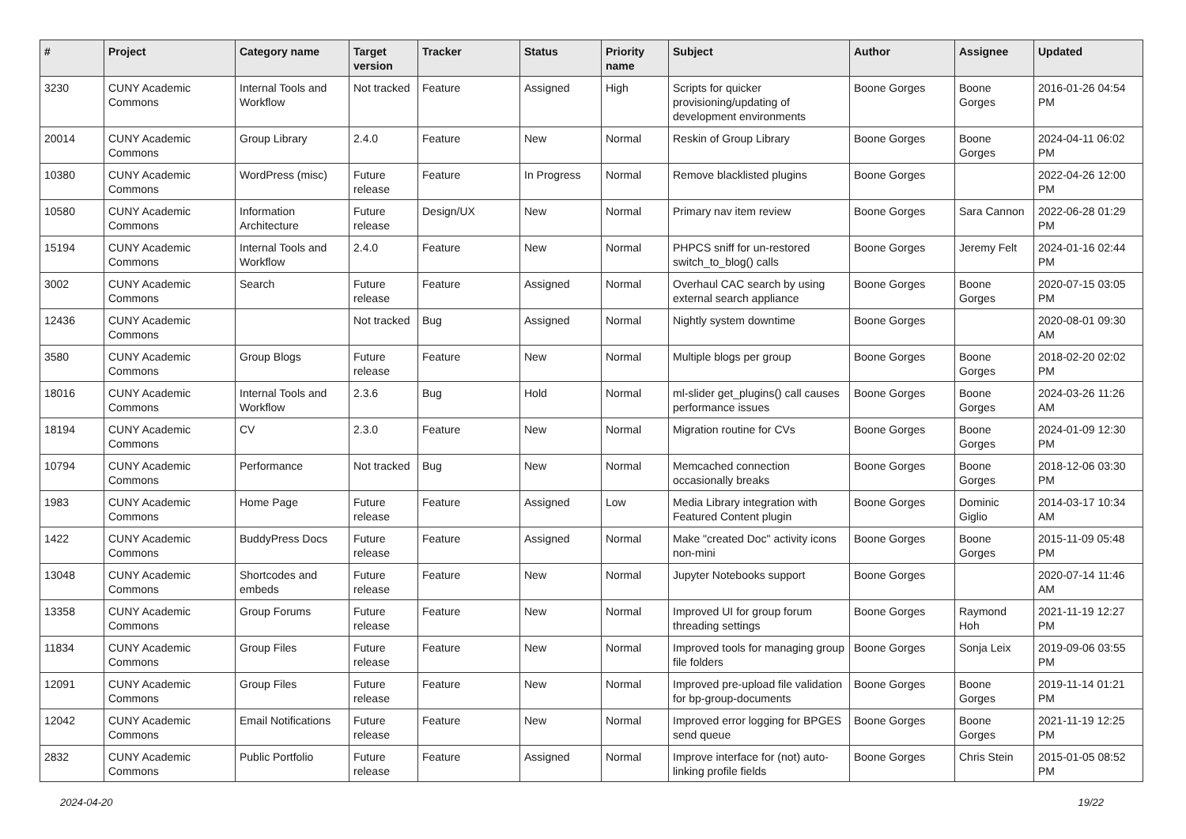| # | Project | Category name | Target version | Tracker | Status | Priority name | Subject | Author | Assignee | Updated |
| --- | --- | --- | --- | --- | --- | --- | --- | --- | --- | --- |
| 3230 | CUNY Academic Commons | Internal Tools and Workflow | Not tracked | Feature | Assigned | High | Scripts for quicker provisioning/updating of development environments | Boone Gorges | Boone Gorges | 2016-01-26 04:54 PM |
| 20014 | CUNY Academic Commons | Group Library | 2.4.0 | Feature | New | Normal | Reskin of Group Library | Boone Gorges | Boone Gorges | 2024-04-11 06:02 PM |
| 10380 | CUNY Academic Commons | WordPress (misc) | Future release | Feature | In Progress | Normal | Remove blacklisted plugins | Boone Gorges | | 2022-04-26 12:00 PM |
| 10580 | CUNY Academic Commons | Information Architecture | Future release | Design/UX | New | Normal | Primary nav item review | Boone Gorges | Sara Cannon | 2022-06-28 01:29 PM |
| 15194 | CUNY Academic Commons | Internal Tools and Workflow | 2.4.0 | Feature | New | Normal | PHPCS sniff for un-restored switch_to_blog() calls | Boone Gorges | Jeremy Felt | 2024-01-16 02:44 PM |
| 3002 | CUNY Academic Commons | Search | Future release | Feature | Assigned | Normal | Overhaul CAC search by using external search appliance | Boone Gorges | Boone Gorges | 2020-07-15 03:05 PM |
| 12436 | CUNY Academic Commons | | Not tracked | Bug | Assigned | Normal | Nightly system downtime | Boone Gorges | | 2020-08-01 09:30 AM |
| 3580 | CUNY Academic Commons | Group Blogs | Future release | Feature | New | Normal | Multiple blogs per group | Boone Gorges | Boone Gorges | 2018-02-20 02:02 PM |
| 18016 | CUNY Academic Commons | Internal Tools and Workflow | 2.3.6 | Bug | Hold | Normal | ml-slider get_plugins() call causes performance issues | Boone Gorges | Boone Gorges | 2024-03-26 11:26 AM |
| 18194 | CUNY Academic Commons | CV | 2.3.0 | Feature | New | Normal | Migration routine for CVs | Boone Gorges | Boone Gorges | 2024-01-09 12:30 PM |
| 10794 | CUNY Academic Commons | Performance | Not tracked | Bug | New | Normal | Memcached connection occasionally breaks | Boone Gorges | Boone Gorges | 2018-12-06 03:30 PM |
| 1983 | CUNY Academic Commons | Home Page | Future release | Feature | Assigned | Low | Media Library integration with Featured Content plugin | Boone Gorges | Dominic Giglio | 2014-03-17 10:34 AM |
| 1422 | CUNY Academic Commons | BuddyPress Docs | Future release | Feature | Assigned | Normal | Make "created Doc" activity icons non-mini | Boone Gorges | Boone Gorges | 2015-11-09 05:48 PM |
| 13048 | CUNY Academic Commons | Shortcodes and embeds | Future release | Feature | New | Normal | Jupyter Notebooks support | Boone Gorges | | 2020-07-14 11:46 AM |
| 13358 | CUNY Academic Commons | Group Forums | Future release | Feature | New | Normal | Improved UI for group forum threading settings | Boone Gorges | Raymond Hoh | 2021-11-19 12:27 PM |
| 11834 | CUNY Academic Commons | Group Files | Future release | Feature | New | Normal | Improved tools for managing group file folders | Boone Gorges | Sonja Leix | 2019-09-06 03:55 PM |
| 12091 | CUNY Academic Commons | Group Files | Future release | Feature | New | Normal | Improved pre-upload file validation for bp-group-documents | Boone Gorges | Boone Gorges | 2019-11-14 01:21 PM |
| 12042 | CUNY Academic Commons | Email Notifications | Future release | Feature | New | Normal | Improved error logging for BPGES send queue | Boone Gorges | Boone Gorges | 2021-11-19 12:25 PM |
| 2832 | CUNY Academic Commons | Public Portfolio | Future release | Feature | Assigned | Normal | Improve interface for (not) auto-linking profile fields | Boone Gorges | Chris Stein | 2015-01-05 08:52 PM |
2024-04-20 19/22